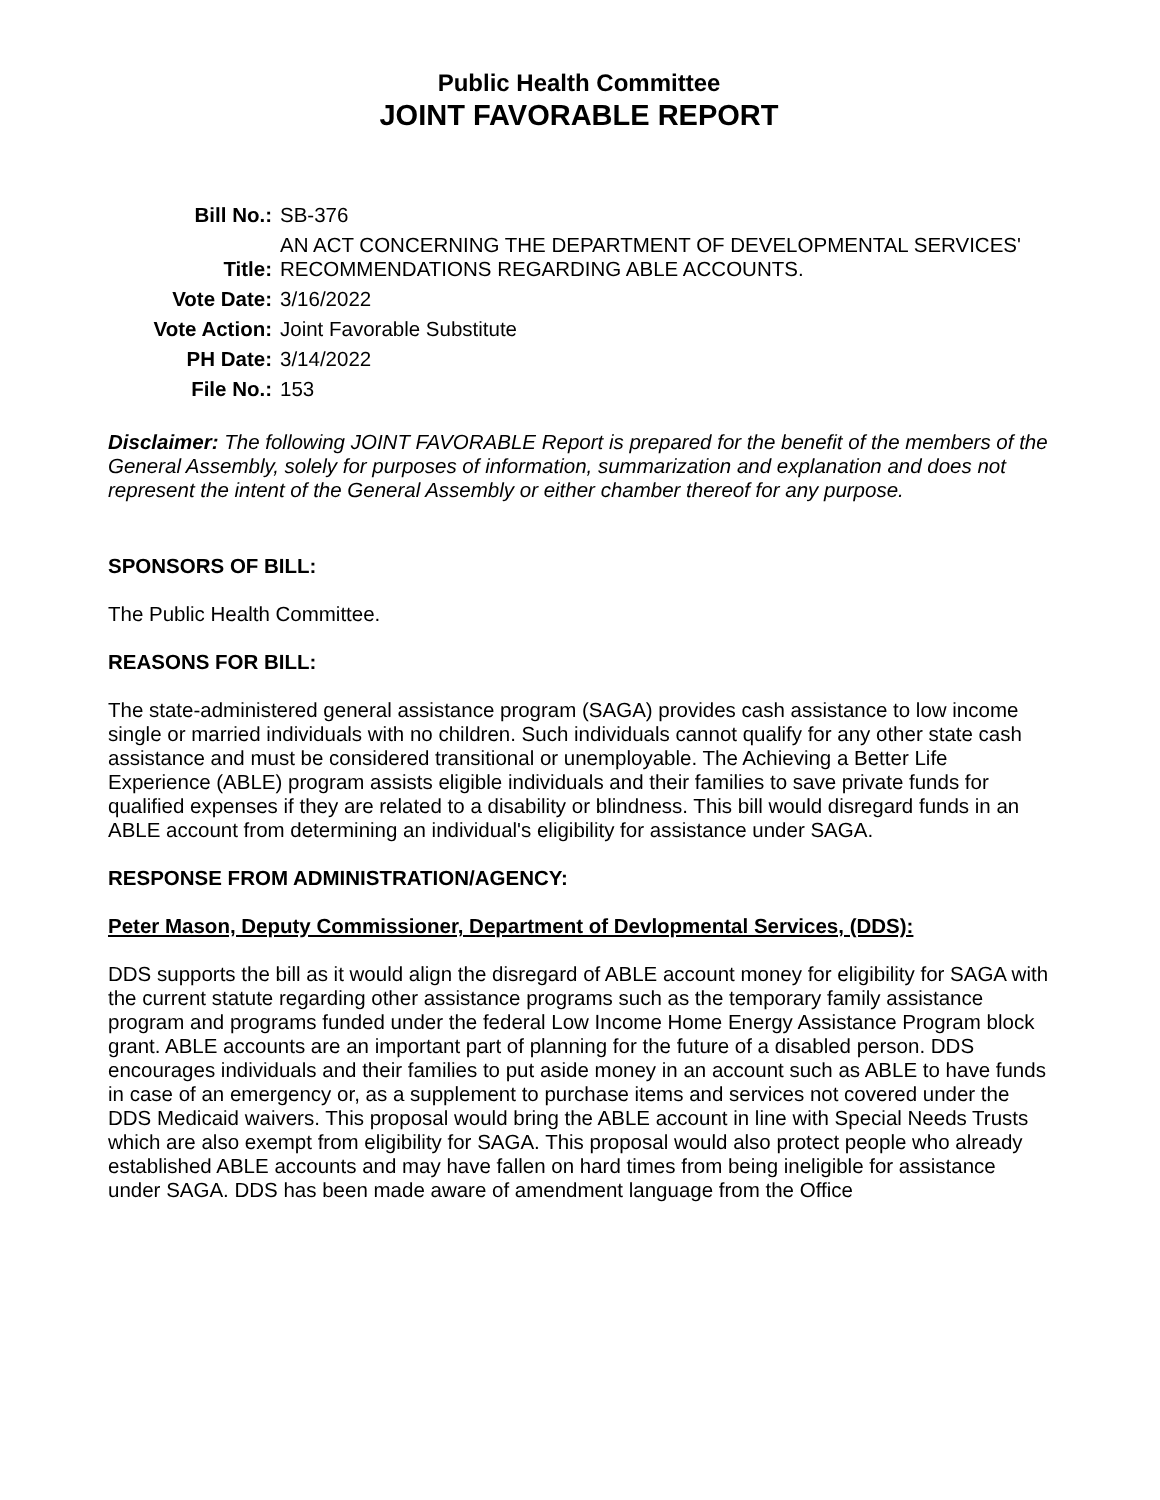Public Health Committee
JOINT FAVORABLE REPORT
| Bill No.: | SB-376 |
| Title: | AN ACT CONCERNING THE DEPARTMENT OF DEVELOPMENTAL SERVICES' RECOMMENDATIONS REGARDING ABLE ACCOUNTS. |
| Vote Date: | 3/16/2022 |
| Vote Action: | Joint Favorable Substitute |
| PH Date: | 3/14/2022 |
| File No.: | 153 |
Disclaimer: The following JOINT FAVORABLE Report is prepared for the benefit of the members of the General Assembly, solely for purposes of information, summarization and explanation and does not represent the intent of the General Assembly or either chamber thereof for any purpose.
SPONSORS OF BILL:
The Public Health Committee.
REASONS FOR BILL:
The state-administered general assistance program (SAGA) provides cash assistance to low income single or married individuals with no children. Such individuals cannot qualify for any other state cash assistance and must be considered transitional or unemployable. The Achieving a Better Life Experience (ABLE) program assists eligible individuals and their families to save private funds for qualified expenses if they are related to a disability or blindness. This bill would disregard funds in an ABLE account from determining an individual's eligibility for assistance under SAGA.
RESPONSE FROM ADMINISTRATION/AGENCY:
Peter Mason, Deputy Commissioner, Department of Devlopmental Services, (DDS):
DDS supports the bill as it would align the disregard of ABLE account money for eligibility for SAGA with the current statute regarding other assistance programs such as the temporary family assistance program and programs funded under the federal Low Income Home Energy Assistance Program block grant. ABLE accounts are an important part of planning for the future of a disabled person. DDS encourages individuals and their families to put aside money in an account such as ABLE to have funds in case of an emergency or, as a supplement to purchase items and services not covered under the DDS Medicaid waivers. This proposal would bring the ABLE account in line with Special Needs Trusts which are also exempt from eligibility for SAGA. This proposal would also protect people who already established ABLE accounts and may have fallen on hard times from being ineligible for assistance under SAGA. DDS has been made aware of amendment language from the Office